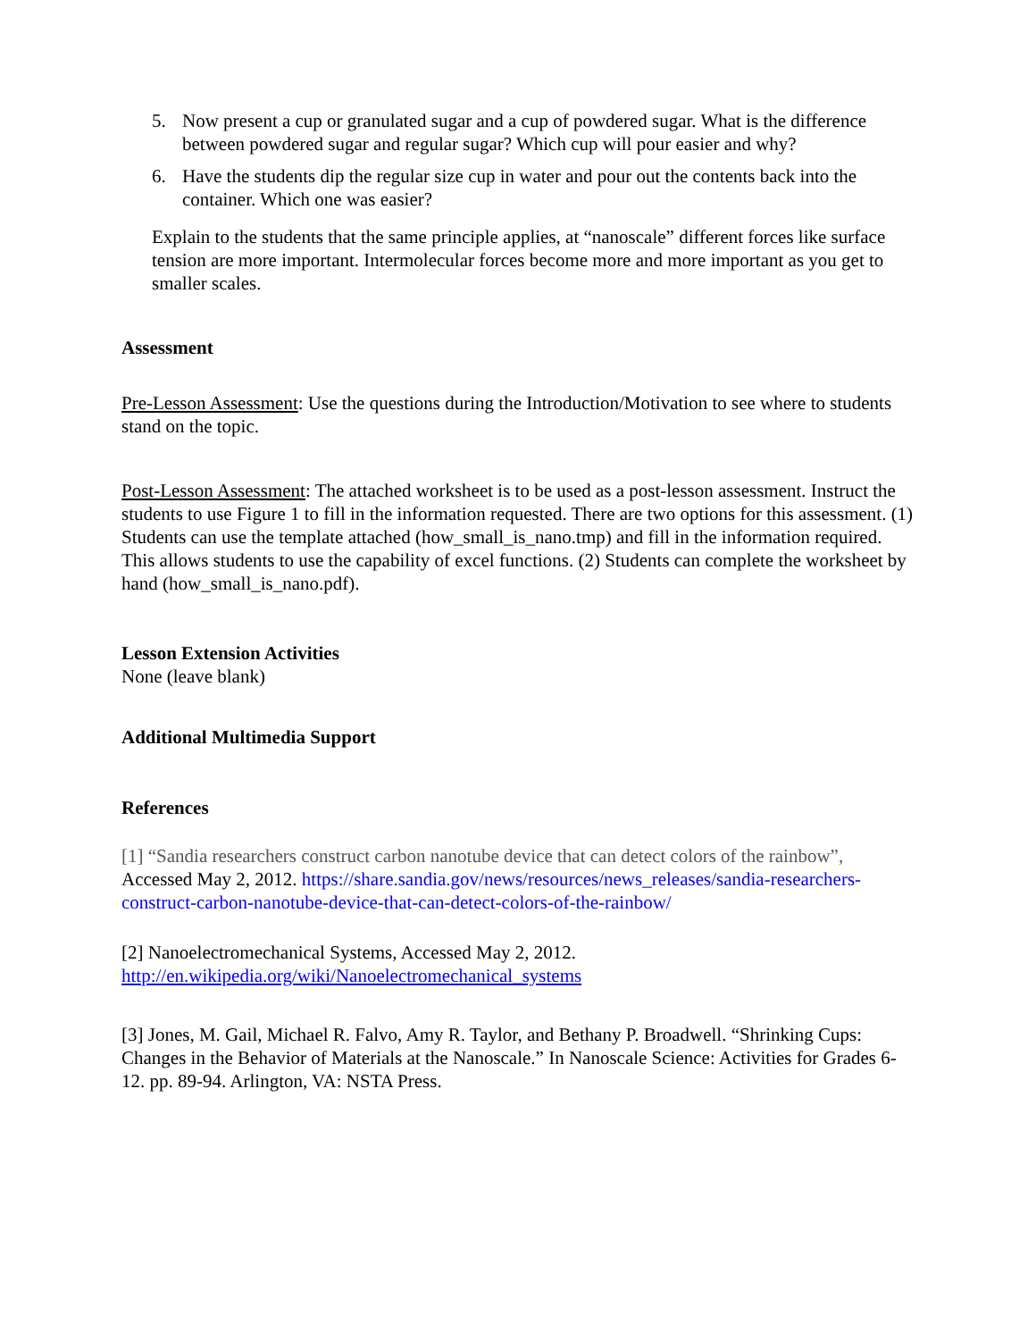5. Now present a cup or granulated sugar and a cup of powdered sugar. What is the difference between powdered sugar and regular sugar? Which cup will pour easier and why?
6. Have the students dip the regular size cup in water and pour out the contents back into the container. Which one was easier?
Explain to the students that the same principle applies, at “nanoscale” different forces like surface tension are more important. Intermolecular forces become more and more important as you get to smaller scales.
Assessment
Pre-Lesson Assessment: Use the questions during the Introduction/Motivation to see where to students stand on the topic.
Post-Lesson Assessment: The attached worksheet is to be used as a post-lesson assessment. Instruct the students to use Figure 1 to fill in the information requested. There are two options for this assessment. (1) Students can use the template attached (how_small_is_nano.tmp) and fill in the information required. This allows students to use the capability of excel functions. (2) Students can complete the worksheet by hand (how_small_is_nano.pdf).
Lesson Extension Activities
None (leave blank)
Additional Multimedia Support
References
[1] “Sandia researchers construct carbon nanotube device that can detect colors of the rainbow”, Accessed May 2, 2012. https://share.sandia.gov/news/resources/news_releases/sandia-researchers-construct-carbon-nanotube-device-that-can-detect-colors-of-the-rainbow/
[2] Nanoelectromechanical Systems, Accessed May 2, 2012.
http://en.wikipedia.org/wiki/Nanoelectromechanical_systems
[3] Jones, M. Gail, Michael R. Falvo, Amy R. Taylor, and Bethany P. Broadwell. “Shrinking Cups: Changes in the Behavior of Materials at the Nanoscale.” In Nanoscale Science: Activities for Grades 6-12. pp. 89-94. Arlington, VA: NSTA Press.